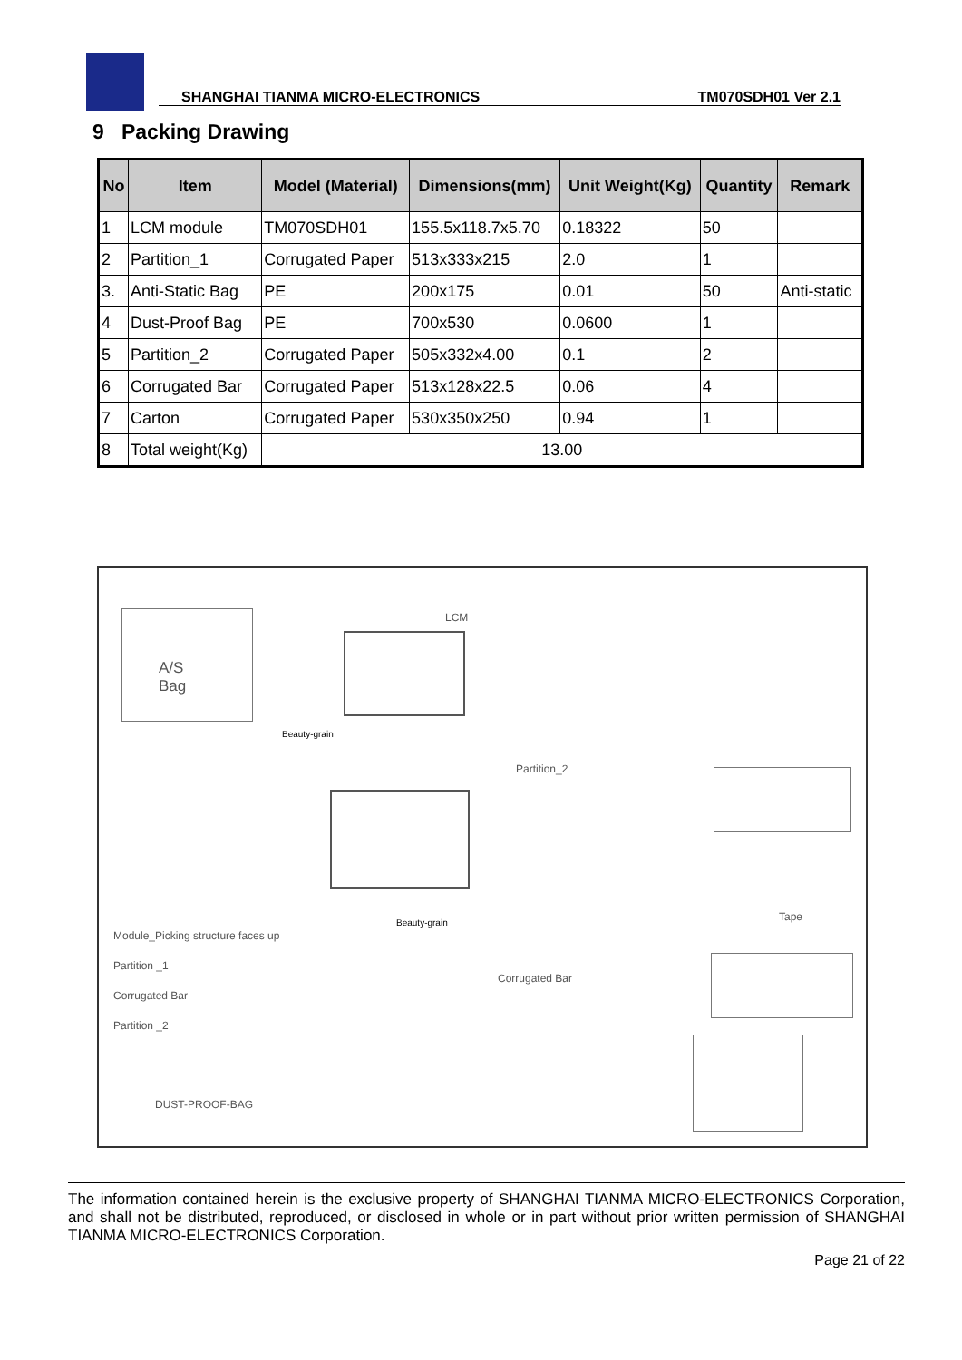SHANGHAI TIANMA MICRO-ELECTRONICS TM070SDH01 Ver 2.1
9 Packing Drawing
| No | Item | Model (Material) | Dimensions(mm) | Unit Weight(Kg) | Quantity | Remark |
| --- | --- | --- | --- | --- | --- | --- |
| 1 | LCM module | TM070SDH01 | 155.5x118.7x5.70 | 0.18322 | 50 | |
| 2 | Partition_1 | Corrugated Paper | 513x333x215 | 2.0 | 1 | |
| 3. | Anti-Static Bag | PE | 200x175 | 0.01 | 50 | Anti-static |
| 4 | Dust-Proof Bag | PE | 700x530 | 0.0600 | 1 | |
| 5 | Partition_2 | Corrugated Paper | 505x332x4.00 | 0.1 | 2 | |
| 6 | Corrugated Bar | Corrugated Paper | 513x128x22.5 | 0.06 | 4 | |
| 7 | Carton | Corrugated Paper | 530x350x250 | 0.94 | 1 | |
| 8 | Total weight(Kg) | 13.00 | | | | |
A/S
Bag
LCM
Beauty-grain
Partition_2
Tape
Beauty-grain
Module_Picking structure faces up
Partition _1
Corrugated Bar
Partition _2
Corrugated Bar
DUST-PROOF-BAG
The information contained herein is the exclusive property of SHANGHAI TIANMA MICRO-ELECTRONICS Corporation, and shall not be distributed, reproduced, or disclosed in whole or in part without prior written permission of SHANGHAI TIANMA MICRO-ELECTRONICS Corporation.
Page 21 of 22